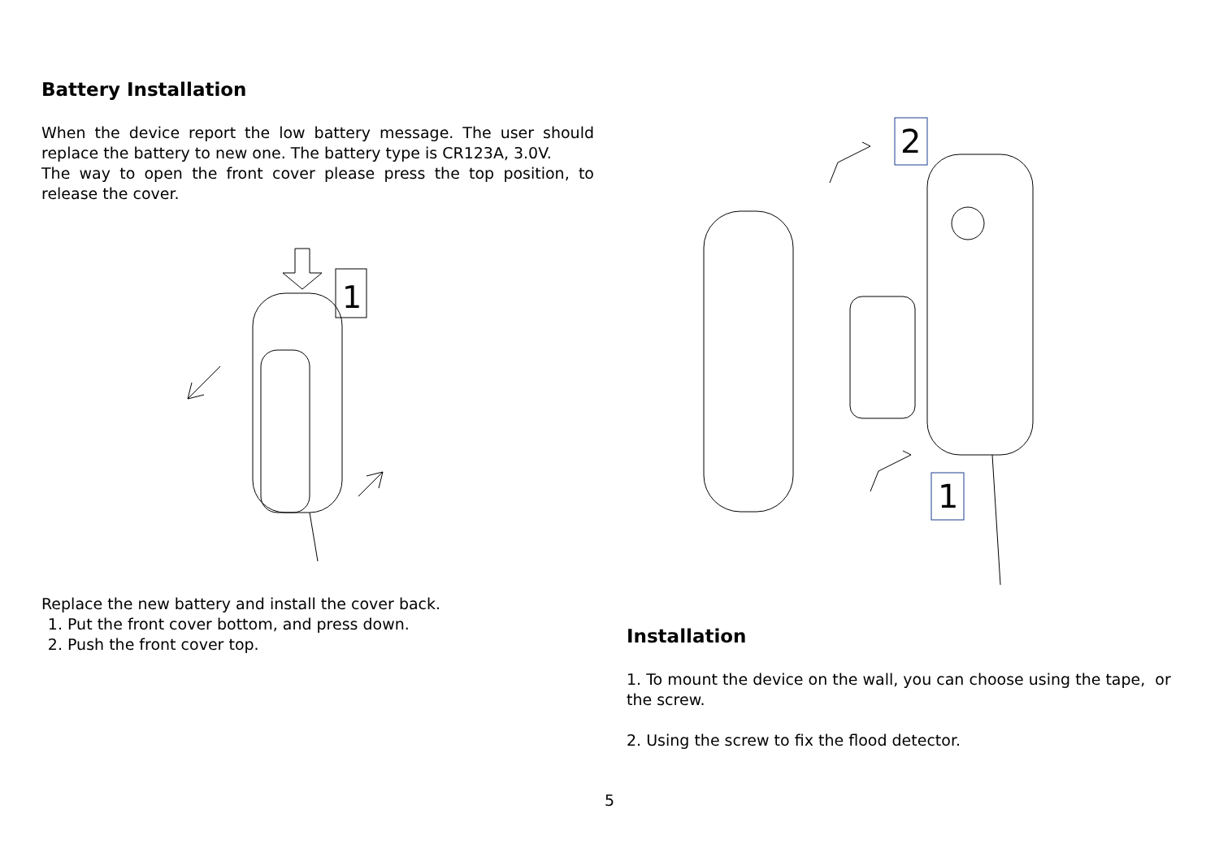Battery Installation
When the device report the low battery message. The user should replace the battery to new one. The battery type is CR123A, 3.0V.
The way to open the front cover please press the top position, to release the cover.
1
Replace the new battery and install the cover back.
1. Put the front cover bottom, and press down.
2. Push the front cover top.
2
1
Installation
1. To mount the device on the wall, you can choose using the tape, or the screw.
2. Using the screw to fix the flood detector.
5